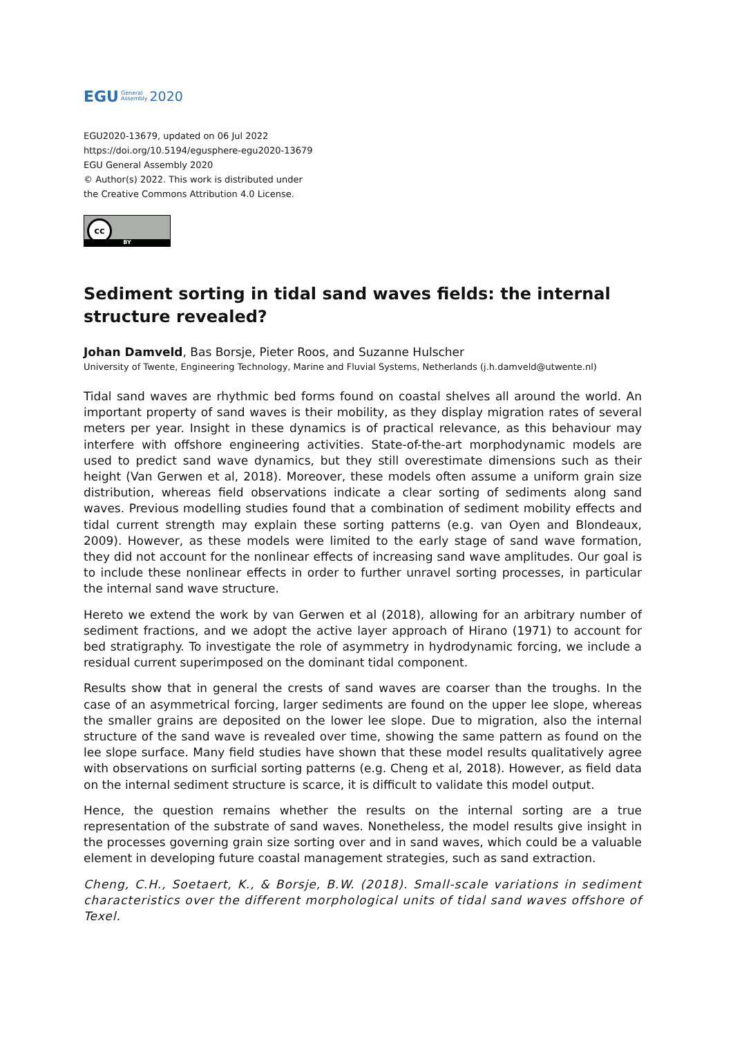EGU General
Assembly 2020
EGU2020-13679, updated on 06 Jul 2022
https://doi.org/10.5194/egusphere-egu2020-13679
EGU General Assembly 2020
© Author(s) 2022. This work is distributed under
the Creative Commons Attribution 4.0 License.
cc
BY
Sediment sorting in tidal sand waves fields: the internal structure revealed?
Johan Damveld, Bas Borsje, Pieter Roos, and Suzanne Hulscher
University of Twente, Engineering Technology, Marine and Fluvial Systems, Netherlands (j.h.damveld@utwente.nl)
Tidal sand waves are rhythmic bed forms found on coastal shelves all around the world. An important property of sand waves is their mobility, as they display migration rates of several meters per year. Insight in these dynamics is of practical relevance, as this behaviour may interfere with offshore engineering activities. State-of-the-art morphodynamic models are used to predict sand wave dynamics, but they still overestimate dimensions such as their height (Van Gerwen et al, 2018). Moreover, these models often assume a uniform grain size distribution, whereas field observations indicate a clear sorting of sediments along sand waves. Previous modelling studies found that a combination of sediment mobility effects and tidal current strength may explain these sorting patterns (e.g. van Oyen and Blondeaux, 2009). However, as these models were limited to the early stage of sand wave formation, they did not account for the nonlinear effects of increasing sand wave amplitudes. Our goal is to include these nonlinear effects in order to further unravel sorting processes, in particular the internal sand wave structure.
Hereto we extend the work by van Gerwen et al (2018), allowing for an arbitrary number of sediment fractions, and we adopt the active layer approach of Hirano (1971) to account for bed stratigraphy. To investigate the role of asymmetry in hydrodynamic forcing, we include a residual current superimposed on the dominant tidal component.
Results show that in general the crests of sand waves are coarser than the troughs. In the case of an asymmetrical forcing, larger sediments are found on the upper lee slope, whereas the smaller grains are deposited on the lower lee slope. Due to migration, also the internal structure of the sand wave is revealed over time, showing the same pattern as found on the lee slope surface. Many field studies have shown that these model results qualitatively agree with observations on surficial sorting patterns (e.g. Cheng et al, 2018). However, as field data on the internal sediment structure is scarce, it is difficult to validate this model output.
Hence, the question remains whether the results on the internal sorting are a true representation of the substrate of sand waves. Nonetheless, the model results give insight in the processes governing grain size sorting over and in sand waves, which could be a valuable element in developing future coastal management strategies, such as sand extraction.
Cheng, C.H., Soetaert, K., & Borsje, B.W. (2018). Small-scale variations in sediment characteristics over the different morphological units of tidal sand waves offshore of Texel.